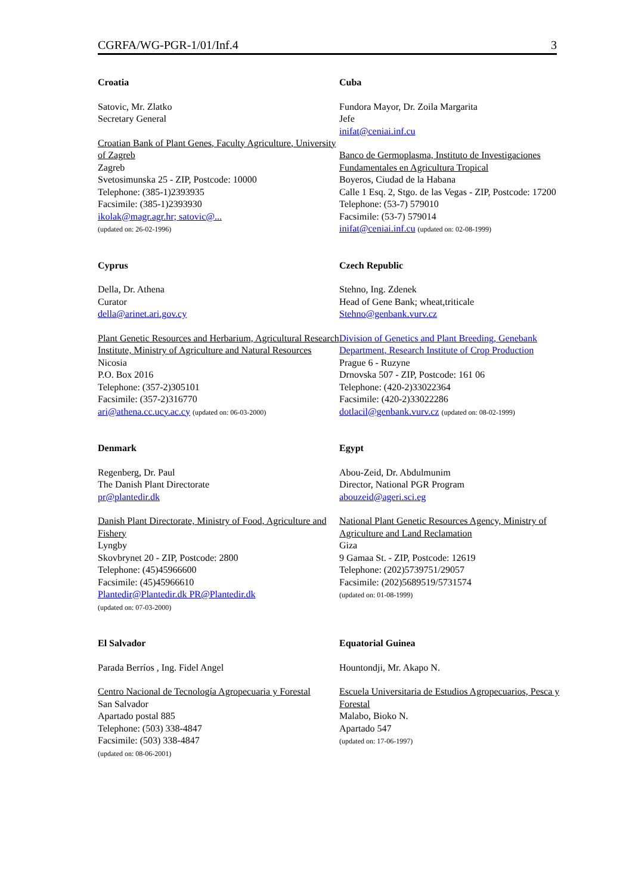CGRFA/WG-PGR-1/01/Inf.4 3
Croatia
Satovic, Mr. Zlatko
Secretary General
Croatian Bank of Plant Genes, Faculty Agriculture, University of Zagreb
Zagreb
Svetosimunska 25 - ZIP, Postcode: 10000
Telephone: (385-1)2393935
Facsimile: (385-1)2393930
ikolak@magr.agr.hr; satovic@...
(updated on: 26-02-1996)
Cuba
Fundora Mayor, Dr. Zoila Margarita
Jefe
inifat@ceniai.inf.cu
Banco de Germoplasma, Instituto de Investigaciones Fundamentales en Agricultura Tropical
Boyeros, Ciudad de la Habana
Calle 1 Esq. 2, Stgo. de las Vegas - ZIP, Postcode: 17200
Telephone: (53-7) 579010
Facsimile: (53-7) 579014
inifat@ceniai.inf.cu (updated on: 02-08-1999)
Cyprus
Della, Dr. Athena
Curator
della@arinet.ari.gov.cy
Plant Genetic Resources and Herbarium, Agricultural Research Institute, Ministry of Agriculture and Natural Resources
Nicosia
P.O. Box 2016
Telephone: (357-2)305101
Facsimile: (357-2)316770
ari@athena.cc.ucy.ac.cy (updated on: 06-03-2000)
Czech Republic
Stehno, Ing. Zdenek
Head of Gene Bank; wheat,triticale
Stehno@genbank.vurv.cz
Division of Genetics and Plant Breeding, Genebank Department, Research Institute of Crop Production
Prague 6 - Ruzyne
Drnovska 507 - ZIP, Postcode: 161 06
Telephone: (420-2)33022364
Facsimile: (420-2)33022286
dotlacil@genbank.vurv.cz (updated on: 08-02-1999)
Denmark
Regenberg, Dr. Paul
The Danish Plant Directorate
pr@plantedir.dk
Danish Plant Directorate, Ministry of Food, Agriculture and Fishery
Lyngby
Skovbrynet 20 - ZIP, Postcode: 2800
Telephone: (45)45966600
Facsimile: (45)45966610
Plantedir@Plantedir.dk PR@Plantedir.dk
(updated on: 07-03-2000)
Egypt
Abou-Zeid, Dr. Abdulmunim
Director, National PGR Program
abouzeid@ageri.sci.eg
National Plant Genetic Resources Agency, Ministry of Agriculture and Land Reclamation
Giza
9 Gamaa St. - ZIP, Postcode: 12619
Telephone: (202)5739751/29057
Facsimile: (202)5689519/5731574
(updated on: 01-08-1999)
El Salvador
Parada Berríos , Ing. Fidel Angel
Centro Nacional de Tecnología Agropecuaria y Forestal
San Salvador
Apartado postal 885
Telephone: (503) 338-4847
Facsimile: (503) 338-4847
(updated on: 08-06-2001)
Equatorial Guinea
Hountondji, Mr. Akapo N.
Escuela Universitaria de Estudios Agropecuarios, Pesca y Forestal
Malabo, Bioko N.
Apartado 547
(updated on: 17-06-1997)